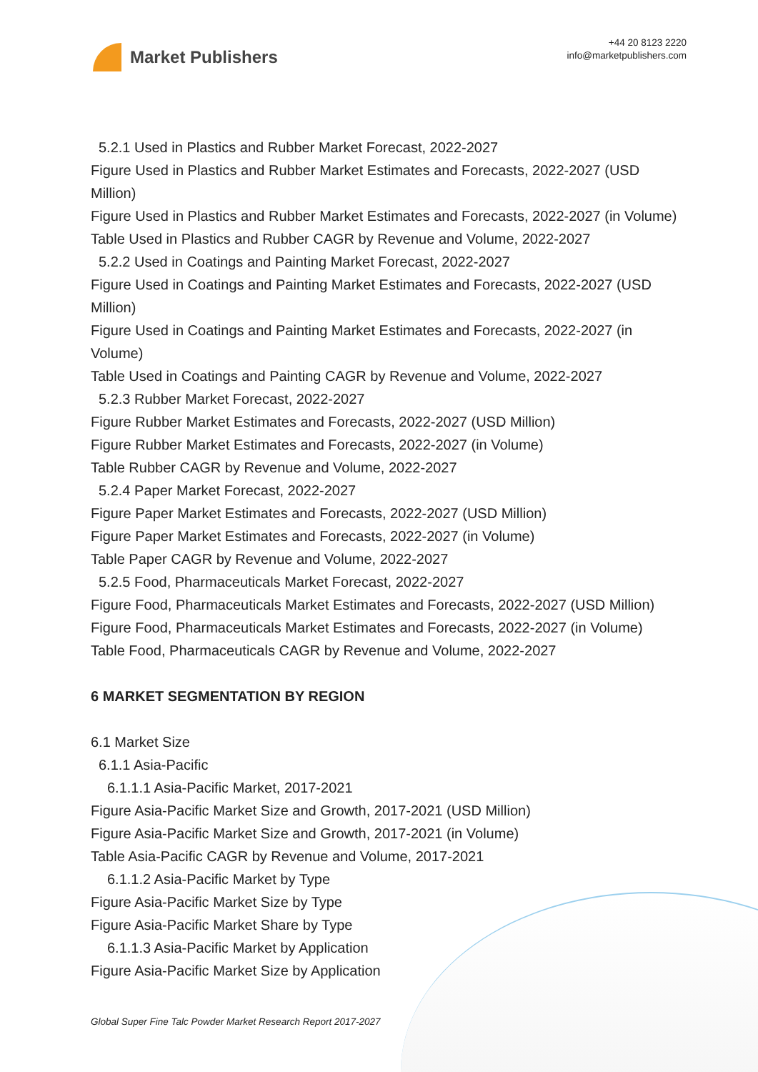Market Publishers
+44 20 8123 2220
info@marketpublishers.com
5.2.1 Used in Plastics and Rubber Market Forecast, 2022-2027
Figure Used in Plastics and Rubber Market Estimates and Forecasts, 2022-2027 (USD Million)
Figure Used in Plastics and Rubber Market Estimates and Forecasts, 2022-2027 (in Volume)
Table Used in Plastics and Rubber CAGR by Revenue and Volume, 2022-2027
5.2.2 Used in Coatings and Painting Market Forecast, 2022-2027
Figure Used in Coatings and Painting Market Estimates and Forecasts, 2022-2027 (USD Million)
Figure Used in Coatings and Painting Market Estimates and Forecasts, 2022-2027 (in Volume)
Table Used in Coatings and Painting CAGR by Revenue and Volume, 2022-2027
5.2.3 Rubber Market Forecast, 2022-2027
Figure Rubber Market Estimates and Forecasts, 2022-2027 (USD Million)
Figure Rubber Market Estimates and Forecasts, 2022-2027 (in Volume)
Table Rubber CAGR by Revenue and Volume, 2022-2027
5.2.4 Paper Market Forecast, 2022-2027
Figure Paper Market Estimates and Forecasts, 2022-2027 (USD Million)
Figure Paper Market Estimates and Forecasts, 2022-2027 (in Volume)
Table Paper CAGR by Revenue and Volume, 2022-2027
5.2.5 Food, Pharmaceuticals Market Forecast, 2022-2027
Figure Food, Pharmaceuticals Market Estimates and Forecasts, 2022-2027 (USD Million)
Figure Food, Pharmaceuticals Market Estimates and Forecasts, 2022-2027 (in Volume)
Table Food, Pharmaceuticals CAGR by Revenue and Volume, 2022-2027
6 MARKET SEGMENTATION BY REGION
6.1 Market Size
6.1.1 Asia-Pacific
6.1.1.1 Asia-Pacific Market, 2017-2021
Figure Asia-Pacific Market Size and Growth, 2017-2021 (USD Million)
Figure Asia-Pacific Market Size and Growth, 2017-2021 (in Volume)
Table Asia-Pacific CAGR by Revenue and Volume, 2017-2021
6.1.1.2 Asia-Pacific Market by Type
Figure Asia-Pacific Market Size by Type
Figure Asia-Pacific Market Share by Type
6.1.1.3 Asia-Pacific Market by Application
Figure Asia-Pacific Market Size by Application
Global Super Fine Talc Powder Market Research Report 2017-2027